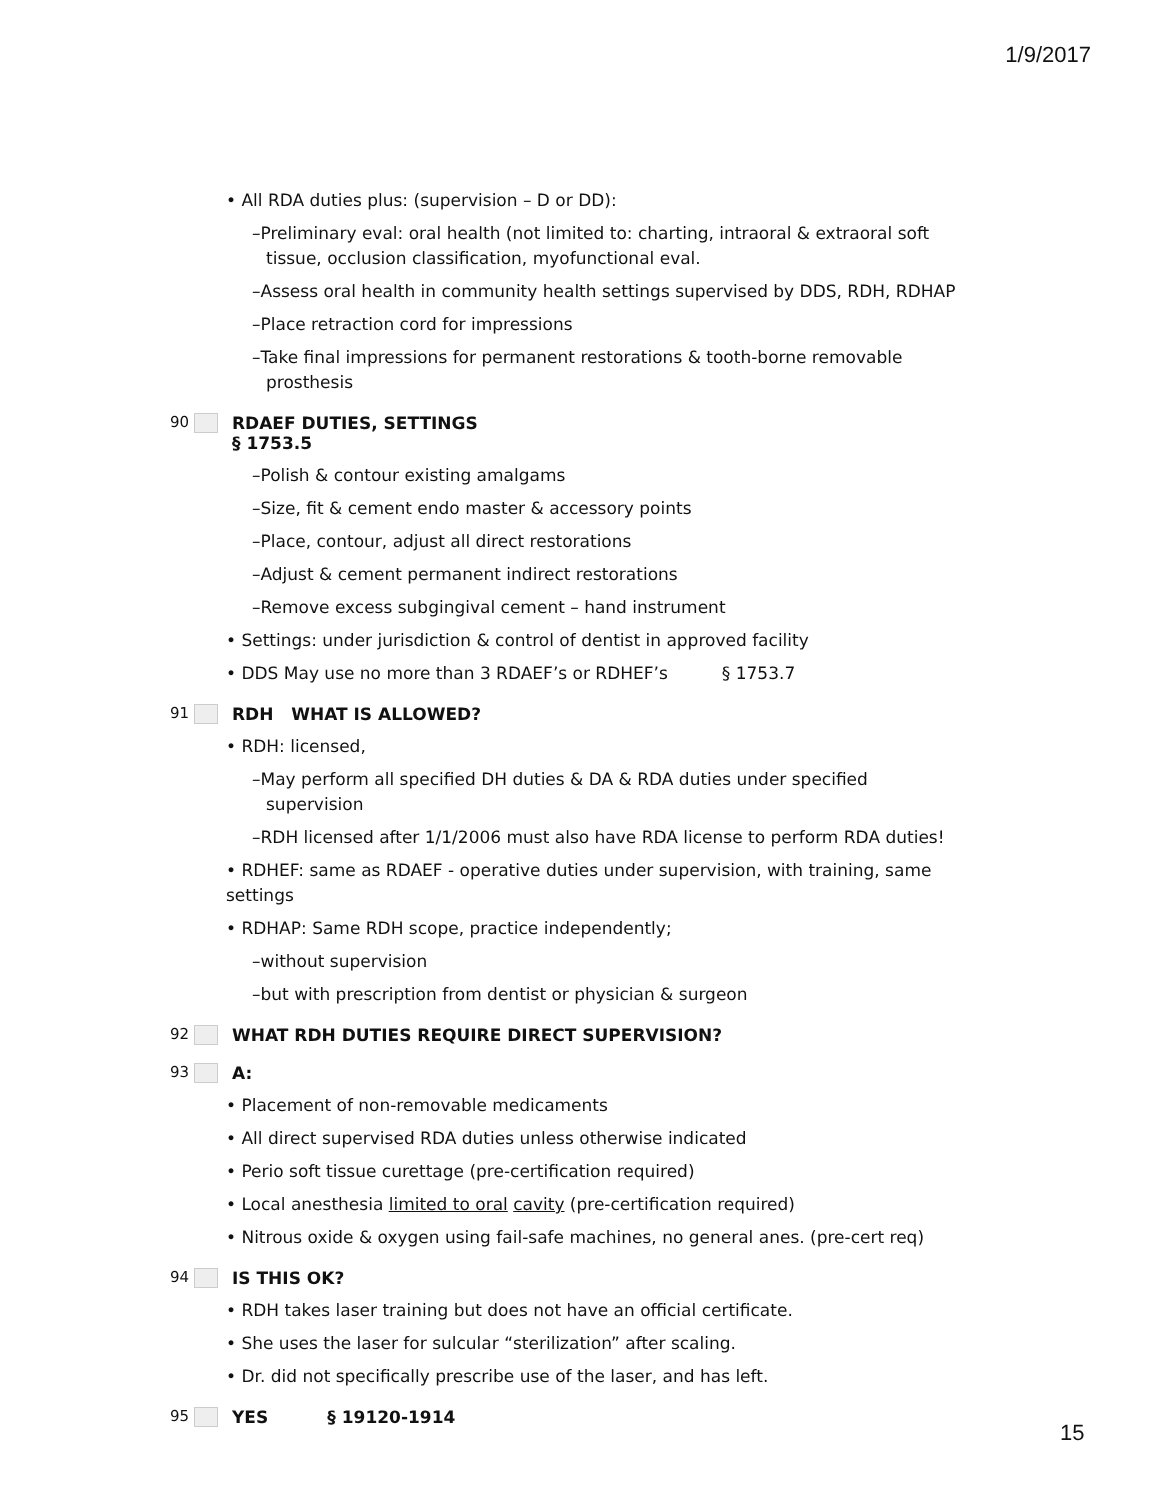1/9/2017
• All RDA duties plus: (supervision – D or DD):
–Preliminary eval: oral health (not limited to: charting, intraoral & extraoral soft tissue, occlusion classification, myofunctional eval.
–Assess oral health in community health settings supervised by DDS, RDH, RDHAP
–Place retraction cord for impressions
–Take final impressions for permanent restorations & tooth-borne removable prosthesis
90 RDAEF DUTIES, SETTINGS
§ 1753.5
–Polish & contour existing amalgams
–Size, fit & cement endo master & accessory points
–Place, contour, adjust all direct restorations
–Adjust & cement permanent indirect restorations
–Remove excess subgingival cement – hand instrument
• Settings: under jurisdiction & control of dentist in approved facility
• DDS May use no more than 3 RDAEF’s or RDHEF’s § 1753.7
91 RDH WHAT IS ALLOWED?
• RDH: licensed,
–May perform all specified DH duties & DA & RDA duties under specified supervision
–RDH licensed after 1/1/2006 must also have RDA license to perform RDA duties!
• RDHEF: same as RDAEF - operative duties under supervision, with training, same settings
• RDHAP: Same RDH scope, practice independently;
–without supervision
–but with prescription from dentist or physician & surgeon
92 WHAT RDH DUTIES REQUIRE DIRECT SUPERVISION?
93 A:
• Placement of non-removable medicaments
• All direct supervised RDA duties unless otherwise indicated
• Perio soft tissue curettage (pre-certification required)
• Local anesthesia limited to oral cavity (pre-certification required)
• Nitrous oxide & oxygen using fail-safe machines, no general anes. (pre-cert req)
94 IS THIS OK?
• RDH takes laser training but does not have an official certificate.
• She uses the laser for sulcular “sterilization” after scaling.
• Dr. did not specifically prescribe use of the laser, and has left.
95 YES § 19120-1914
15